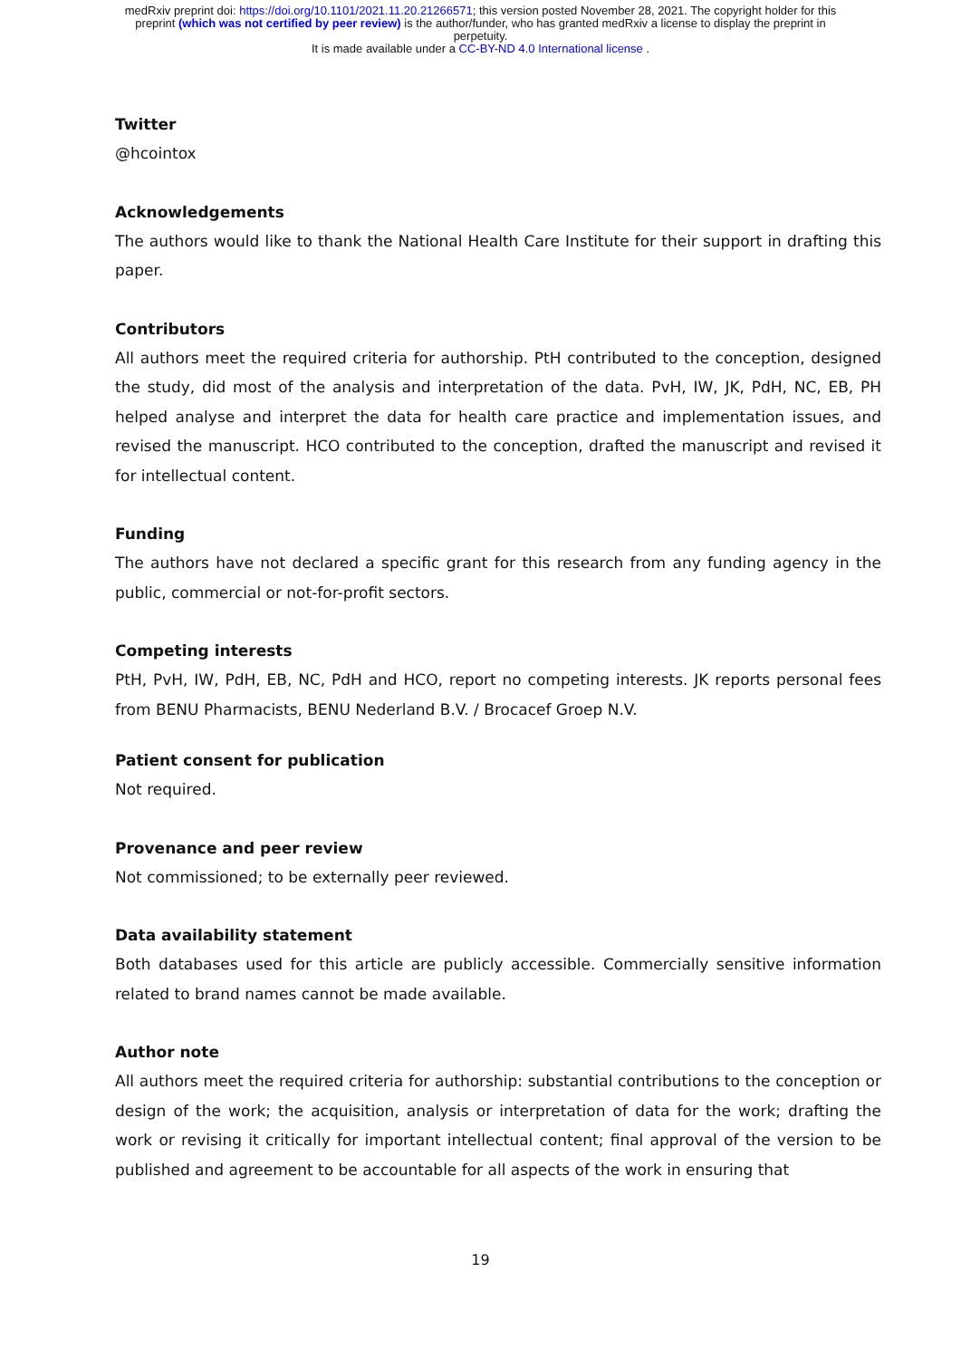medRxiv preprint doi: https://doi.org/10.1101/2021.11.20.21266571; this version posted November 28, 2021. The copyright holder for this
preprint (which was not certified by peer review) is the author/funder, who has granted medRxiv a license to display the preprint in
perpetuity.
It is made available under a CC-BY-ND 4.0 International license .
Twitter
@hcointox
Acknowledgements
The authors would like to thank the National Health Care Institute for their support in drafting this paper.
Contributors
All authors meet the required criteria for authorship. PtH contributed to the conception, designed the study, did most of the analysis and interpretation of the data. PvH, IW, JK, PdH, NC, EB, PH helped analyse and interpret the data for health care practice and implementation issues, and revised the manuscript. HCO contributed to the conception, drafted the manuscript and revised it for intellectual content.
Funding
The authors have not declared a specific grant for this research from any funding agency in the public, commercial or not-for-profit sectors.
Competing interests
PtH, PvH, IW, PdH, EB, NC, PdH and HCO, report no competing interests. JK reports personal fees from BENU Pharmacists, BENU Nederland B.V. / Brocacef Groep N.V.
Patient consent for publication
Not required.
Provenance and peer review
Not commissioned; to be externally peer reviewed.
Data availability statement
Both databases used for this article are publicly accessible. Commercially sensitive information related to brand names cannot be made available.
Author note
All authors meet the required criteria for authorship: substantial contributions to the conception or design of the work; the acquisition, analysis or interpretation of data for the work; drafting the work or revising it critically for important intellectual content; final approval of the version to be published and agreement to be accountable for all aspects of the work in ensuring that
19